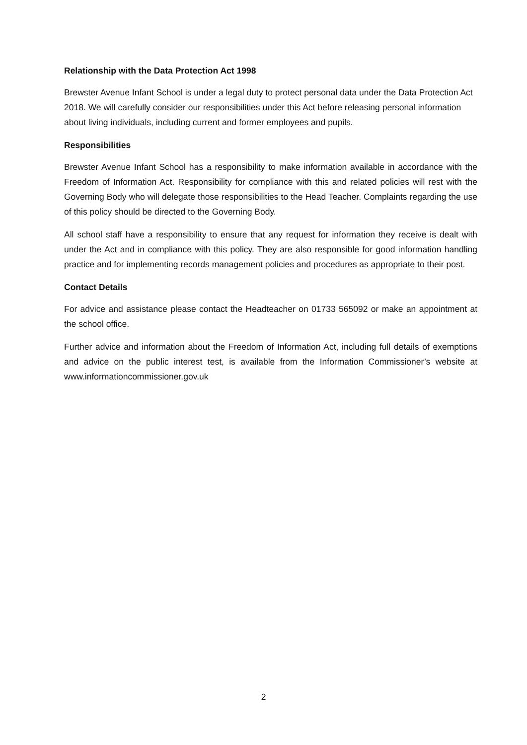Relationship with the Data Protection Act 1998
Brewster Avenue Infant School is under a legal duty to protect personal data under the Data Protection Act 2018. We will carefully consider our responsibilities under this Act before releasing personal information about living individuals, including current and former employees and pupils.
Responsibilities
Brewster Avenue Infant School has a responsibility to make information available in accordance with the Freedom of Information Act. Responsibility for compliance with this and related policies will rest with the Governing Body who will delegate those responsibilities to the Head Teacher. Complaints regarding the use of this policy should be directed to the Governing Body.
All school staff have a responsibility to ensure that any request for information they receive is dealt with under the Act and in compliance with this policy. They are also responsible for good information handling practice and for implementing records management policies and procedures as appropriate to their post.
Contact Details
For advice and assistance please contact the Headteacher on 01733 565092 or make an appointment at the school office.
Further advice and information about the Freedom of Information Act, including full details of exemptions and advice on the public interest test, is available from the Information Commissioner’s website at www.informationcommissioner.gov.uk
2